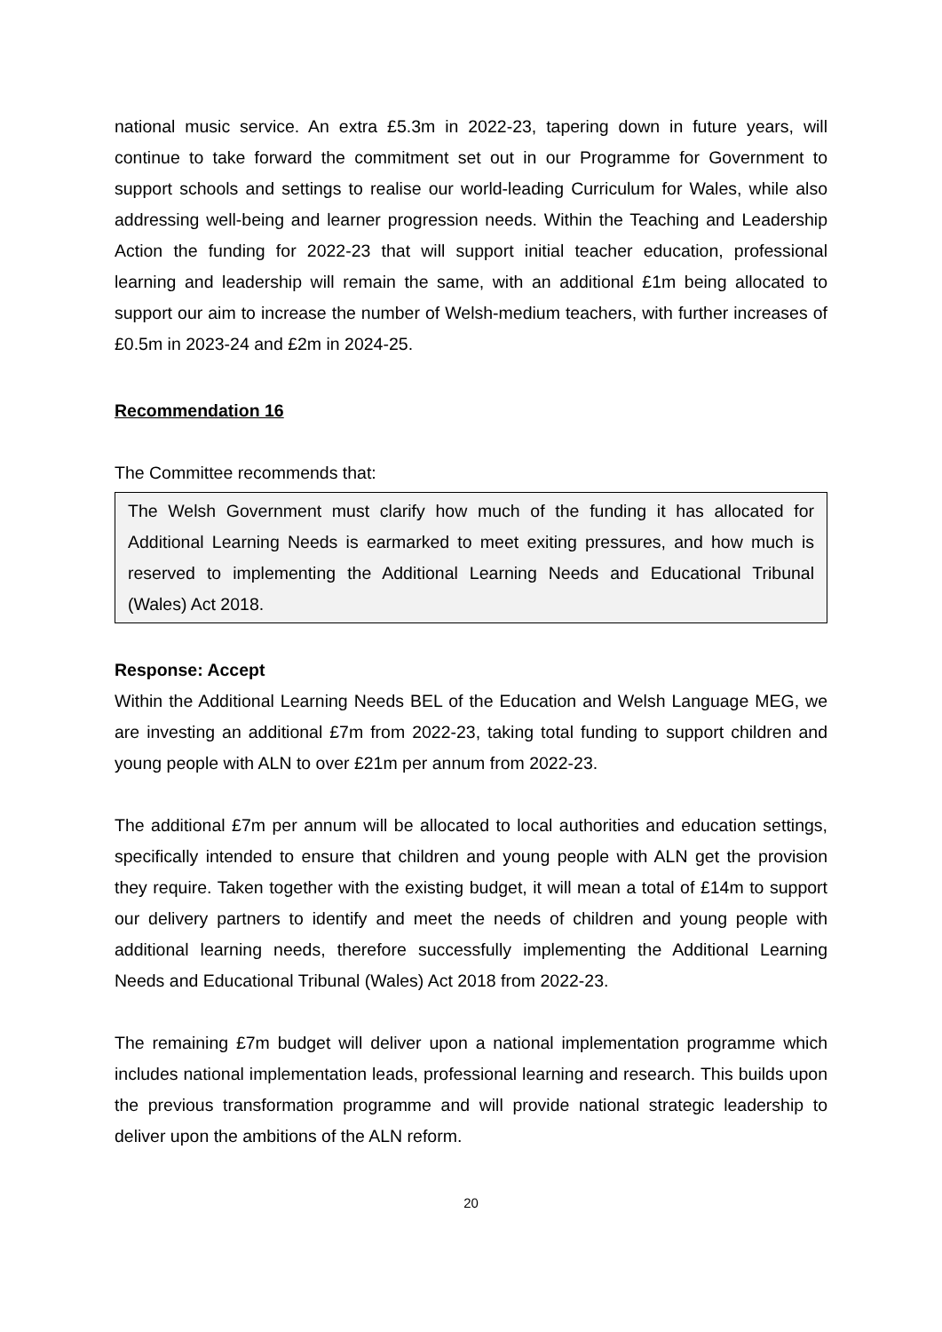national music service. An extra £5.3m in 2022-23, tapering down in future years, will continue to take forward the commitment set out in our Programme for Government to support schools and settings to realise our world-leading Curriculum for Wales, while also addressing well-being and learner progression needs. Within the Teaching and Leadership Action the funding for 2022-23 that will support initial teacher education, professional learning and leadership will remain the same, with an additional £1m being allocated to support our aim to increase the number of Welsh-medium teachers, with further increases of £0.5m in 2023-24 and £2m in 2024-25.
Recommendation 16
The Committee recommends that:
The Welsh Government must clarify how much of the funding it has allocated for Additional Learning Needs is earmarked to meet exiting pressures, and how much is reserved to implementing the Additional Learning Needs and Educational Tribunal (Wales) Act 2018.
Response: Accept
Within the Additional Learning Needs BEL of the Education and Welsh Language MEG, we are investing an additional £7m from 2022-23, taking total funding to support children and young people with ALN to over £21m per annum from 2022-23.
The additional £7m per annum will be allocated to local authorities and education settings, specifically intended to ensure that children and young people with ALN get the provision they require. Taken together with the existing budget, it will mean a total of £14m to support our delivery partners to identify and meet the needs of children and young people with additional learning needs, therefore successfully implementing the Additional Learning Needs and Educational Tribunal (Wales) Act 2018 from 2022-23.
The remaining £7m budget will deliver upon a national implementation programme which includes national implementation leads, professional learning and research. This builds upon the previous transformation programme and will provide national strategic leadership to deliver upon the ambitions of the ALN reform.
20